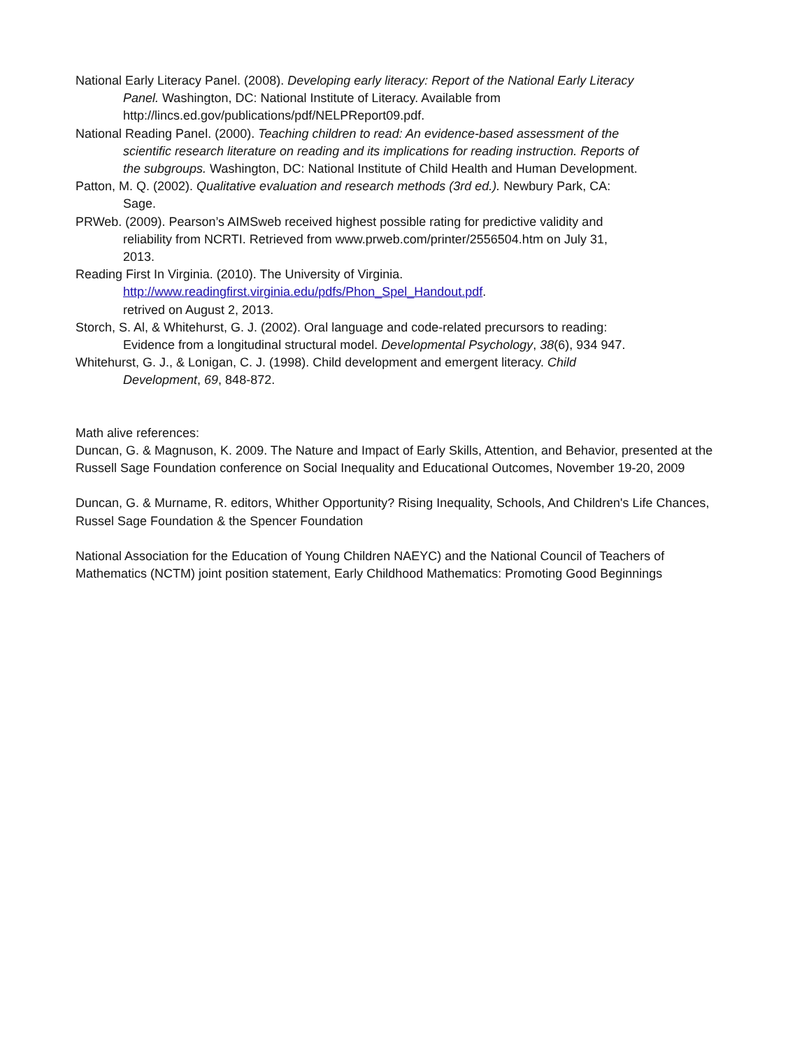National Early Literacy Panel. (2008). Developing early literacy: Report of the National Early Literacy Panel. Washington, DC: National Institute of Literacy. Available from http://lincs.ed.gov/publications/pdf/NELPReport09.pdf.
National Reading Panel. (2000). Teaching children to read: An evidence-based assessment of the scientific research literature on reading and its implications for reading instruction. Reports of the subgroups. Washington, DC: National Institute of Child Health and Human Development.
Patton, M. Q. (2002). Qualitative evaluation and research methods (3rd ed.). Newbury Park, CA: Sage.
PRWeb. (2009). Pearson’s AIMSweb received highest possible rating for predictive validity and reliability from NCRTI. Retrieved from www.prweb.com/printer/2556504.htm on July 31, 2013.
Reading First In Virginia. (2010). The University of Virginia.
http://www.readingfirst.virginia.edu/pdfs/Phon_Spel_Handout.pdf.
retrived on August 2, 2013.
Storch, S. Al, & Whitehurst, G. J. (2002). Oral language and code-related precursors to reading: Evidence from a longitudinal structural model. Developmental Psychology, 38(6), 934 947.
Whitehurst, G. J., & Lonigan, C. J. (1998). Child development and emergent literacy. Child Development, 69, 848-872.
Math alive references:
Duncan, G. & Magnuson, K. 2009. The Nature and Impact of Early Skills, Attention, and Behavior, presented at the Russell Sage Foundation conference on Social Inequality and Educational Outcomes, November 19-20, 2009
Duncan, G. & Murname, R. editors, Whither Opportunity? Rising Inequality, Schools, And Children's Life Chances, Russel Sage Foundation & the Spencer Foundation
National Association for the Education of Young Children NAEYC) and the National Council of Teachers of Mathematics (NCTM) joint position statement, Early Childhood Mathematics: Promoting Good Beginnings